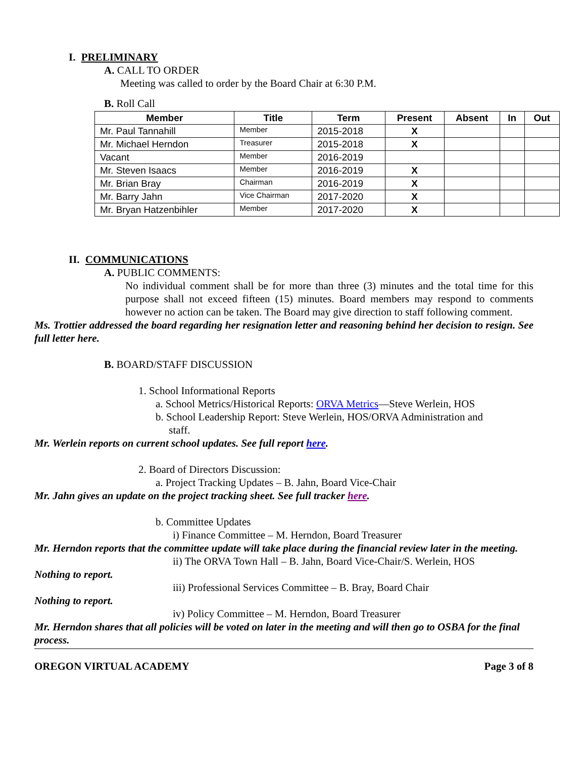I. PRELIMINARY
A. CALL TO ORDER
Meeting was called to order by the Board Chair at 6:30 P.M.
B. Roll Call
| Member | Title | Term | Present | Absent | In | Out |
| --- | --- | --- | --- | --- | --- | --- |
| Mr. Paul Tannahill | Member | 2015-2018 | X | | | |
| Mr. Michael Herndon | Treasurer | 2015-2018 | X | | | |
| Vacant | Member | 2016-2019 | | | | |
| Mr. Steven Isaacs | Member | 2016-2019 | X | | | |
| Mr. Brian Bray | Chairman | 2016-2019 | X | | | |
| Mr. Barry Jahn | Vice Chairman | 2017-2020 | X | | | |
| Mr. Bryan Hatzenbihler | Member | 2017-2020 | X | | | |
II. COMMUNICATIONS
A. PUBLIC COMMENTS:
No individual comment shall be for more than three (3) minutes and the total time for this purpose shall not exceed fifteen (15) minutes. Board members may respond to comments however no action can be taken. The Board may give direction to staff following comment.
Ms. Trottier addressed the board regarding her resignation letter and reasoning behind her decision to resign. See full letter here.
B. BOARD/STAFF DISCUSSION
1. School Informational Reports
a. School Metrics/Historical Reports: ORVA Metrics—Steve Werlein, HOS
b. School Leadership Report: Steve Werlein, HOS/ORVA Administration and
staff.
Mr. Werlein reports on current school updates. See full report here.
2. Board of Directors Discussion:
a. Project Tracking Updates – B. Jahn, Board Vice-Chair
Mr. Jahn gives an update on the project tracking sheet. See full tracker here.
b. Committee Updates
i) Finance Committee – M. Herndon, Board Treasurer
Mr. Herndon reports that the committee update will take place during the financial review later in the meeting.
ii) The ORVA Town Hall – B. Jahn, Board Vice-Chair/S. Werlein, HOS
Nothing to report.
iii) Professional Services Committee – B. Bray, Board Chair
Nothing to report.
iv) Policy Committee – M. Herndon, Board Treasurer
Mr. Herndon shares that all policies will be voted on later in the meeting and will then go to OSBA for the final process.
OREGON VIRTUAL ACADEMY Page 3 of 8